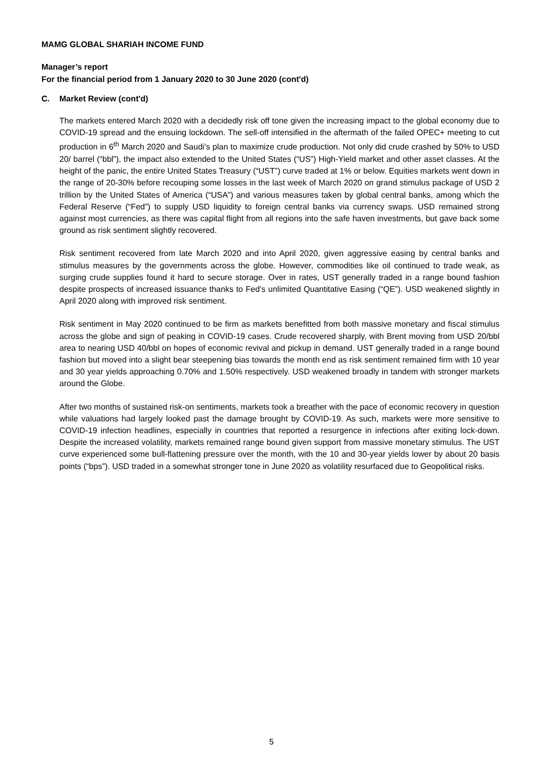MAMG GLOBAL SHARIAH INCOME FUND
Manager’s report
For the financial period from 1 January 2020 to 30 June 2020 (cont'd)
C. Market Review (cont'd)
The markets entered March 2020 with a decidedly risk off tone given the increasing impact to the global economy due to COVID-19 spread and the ensuing lockdown. The sell-off intensified in the aftermath of the failed OPEC+ meeting to cut production in 6<sup>th</sup> March 2020 and Saudi’s plan to maximize crude production. Not only did crude crashed by 50% to USD 20/ barrel (“bbl”), the impact also extended to the United States (“US”) High-Yield market and other asset classes. At the height of the panic, the entire United States Treasury (“UST”) curve traded at 1% or below. Equities markets went down in the range of 20-30% before recouping some losses in the last week of March 2020 on grand stimulus package of USD 2 trillion by the United States of America (“USA”) and various measures taken by global central banks, among which the Federal Reserve (“Fed”) to supply USD liquidity to foreign central banks via currency swaps. USD remained strong against most currencies, as there was capital flight from all regions into the safe haven investments, but gave back some ground as risk sentiment slightly recovered.
Risk sentiment recovered from late March 2020 and into April 2020, given aggressive easing by central banks and stimulus measures by the governments across the globe. However, commodities like oil continued to trade weak, as surging crude supplies found it hard to secure storage. Over in rates, UST generally traded in a range bound fashion despite prospects of increased issuance thanks to Fed’s unlimited Quantitative Easing (“QE”). USD weakened slightly in April 2020 along with improved risk sentiment.
Risk sentiment in May 2020 continued to be firm as markets benefitted from both massive monetary and fiscal stimulus across the globe and sign of peaking in COVID-19 cases. Crude recovered sharply, with Brent moving from USD 20/bbl area to nearing USD 40/bbl on hopes of economic revival and pickup in demand. UST generally traded in a range bound fashion but moved into a slight bear steepening bias towards the month end as risk sentiment remained firm with 10 year and 30 year yields approaching 0.70% and 1.50% respectively. USD weakened broadly in tandem with stronger markets around the Globe.
After two months of sustained risk-on sentiments, markets took a breather with the pace of economic recovery in question while valuations had largely looked past the damage brought by COVID-19. As such, markets were more sensitive to COVID-19 infection headlines, especially in countries that reported a resurgence in infections after exiting lock-down. Despite the increased volatility, markets remained range bound given support from massive monetary stimulus. The UST curve experienced some bull-flattening pressure over the month, with the 10 and 30-year yields lower by about 20 basis points (“bps”). USD traded in a somewhat stronger tone in June 2020 as volatility resurfaced due to Geopolitical risks.
5